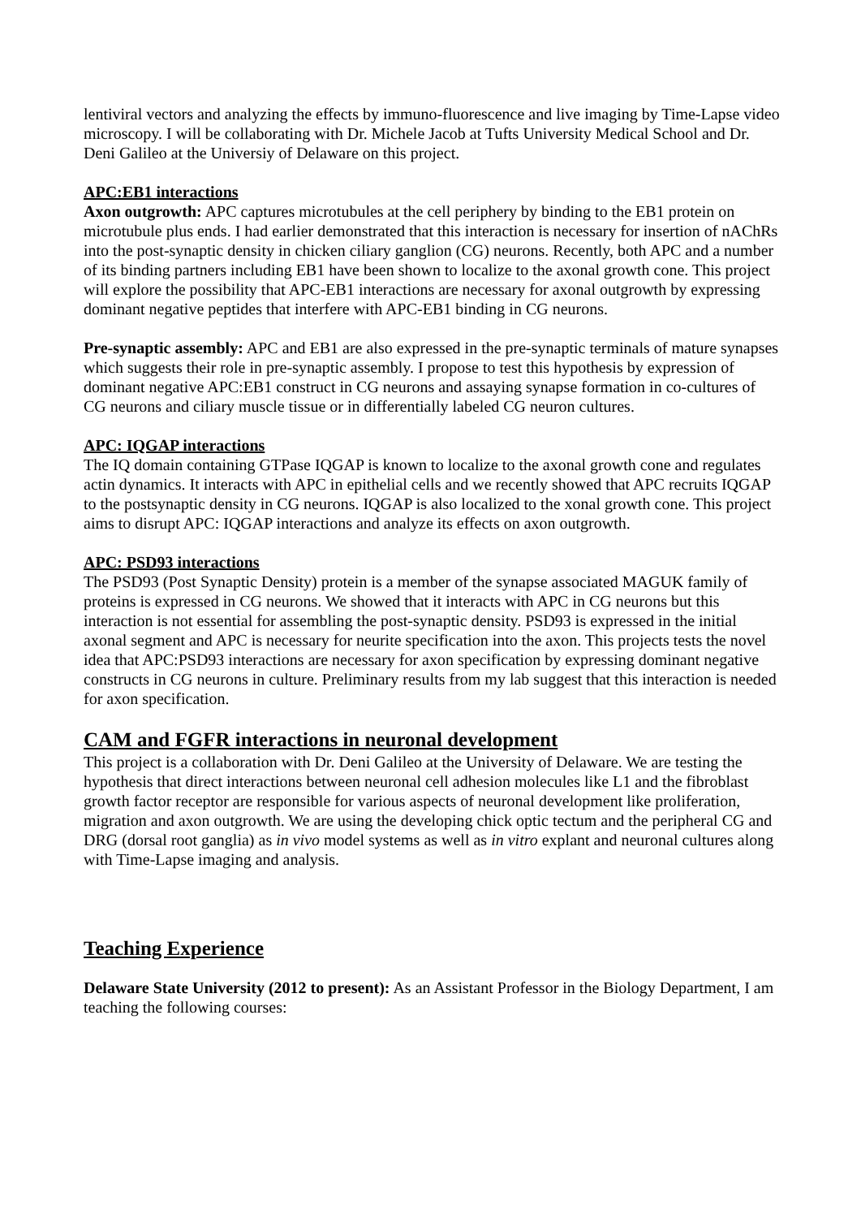lentiviral vectors and analyzing the effects by immuno-fluorescence and live imaging by Time-Lapse video microscopy. I will be collaborating with Dr. Michele Jacob at Tufts University Medical School and Dr. Deni Galileo at the Universiy of Delaware on this project.
APC:EB1 interactions
Axon outgrowth: APC captures microtubules at the cell periphery by binding to the EB1 protein on microtubule plus ends. I had earlier demonstrated that this interaction is necessary for insertion of nAChRs into the post-synaptic density in chicken ciliary ganglion (CG) neurons. Recently, both APC and a number of its binding partners including EB1 have been shown to localize to the axonal growth cone. This project will explore the possibility that APC-EB1 interactions are necessary for axonal outgrowth by expressing dominant negative peptides that interfere with APC-EB1 binding in CG neurons.
Pre-synaptic assembly: APC and EB1 are also expressed in the pre-synaptic terminals of mature synapses which suggests their role in pre-synaptic assembly. I propose to test this hypothesis by expression of dominant negative APC:EB1 construct in CG neurons and assaying synapse formation in co-cultures of CG neurons and ciliary muscle tissue or in differentially labeled CG neuron cultures.
APC: IQGAP interactions
The IQ domain containing GTPase IQGAP is known to localize to the axonal growth cone and regulates actin dynamics. It interacts with APC in epithelial cells and we recently showed that APC recruits IQGAP to the postsynaptic density in CG neurons. IQGAP is also localized to the xonal growth cone. This project aims to disrupt APC: IQGAP interactions and analyze its effects on axon outgrowth.
APC: PSD93 interactions
The PSD93 (Post Synaptic Density) protein is a member of the synapse associated MAGUK family of proteins is expressed in CG neurons. We showed that it interacts with APC in CG neurons but this interaction is not essential for assembling the post-synaptic density. PSD93 is expressed in the initial axonal segment and APC is necessary for neurite specification into the axon. This projects tests the novel idea that APC:PSD93 interactions are necessary for axon specification by expressing dominant negative constructs in CG neurons in culture. Preliminary results from my lab suggest that this interaction is needed for axon specification.
CAM and FGFR interactions in neuronal development
This project is a collaboration with Dr. Deni Galileo at the University of Delaware. We are testing the hypothesis that direct interactions between neuronal cell adhesion molecules like L1 and the fibroblast growth factor receptor are responsible for various aspects of neuronal development like proliferation, migration and axon outgrowth. We are using the developing chick optic tectum and the peripheral CG and DRG (dorsal root ganglia) as in vivo model systems as well as in vitro explant and neuronal cultures along with Time-Lapse imaging and analysis.
Teaching Experience
Delaware State University (2012 to present): As an Assistant Professor in the Biology Department, I am teaching the following courses: